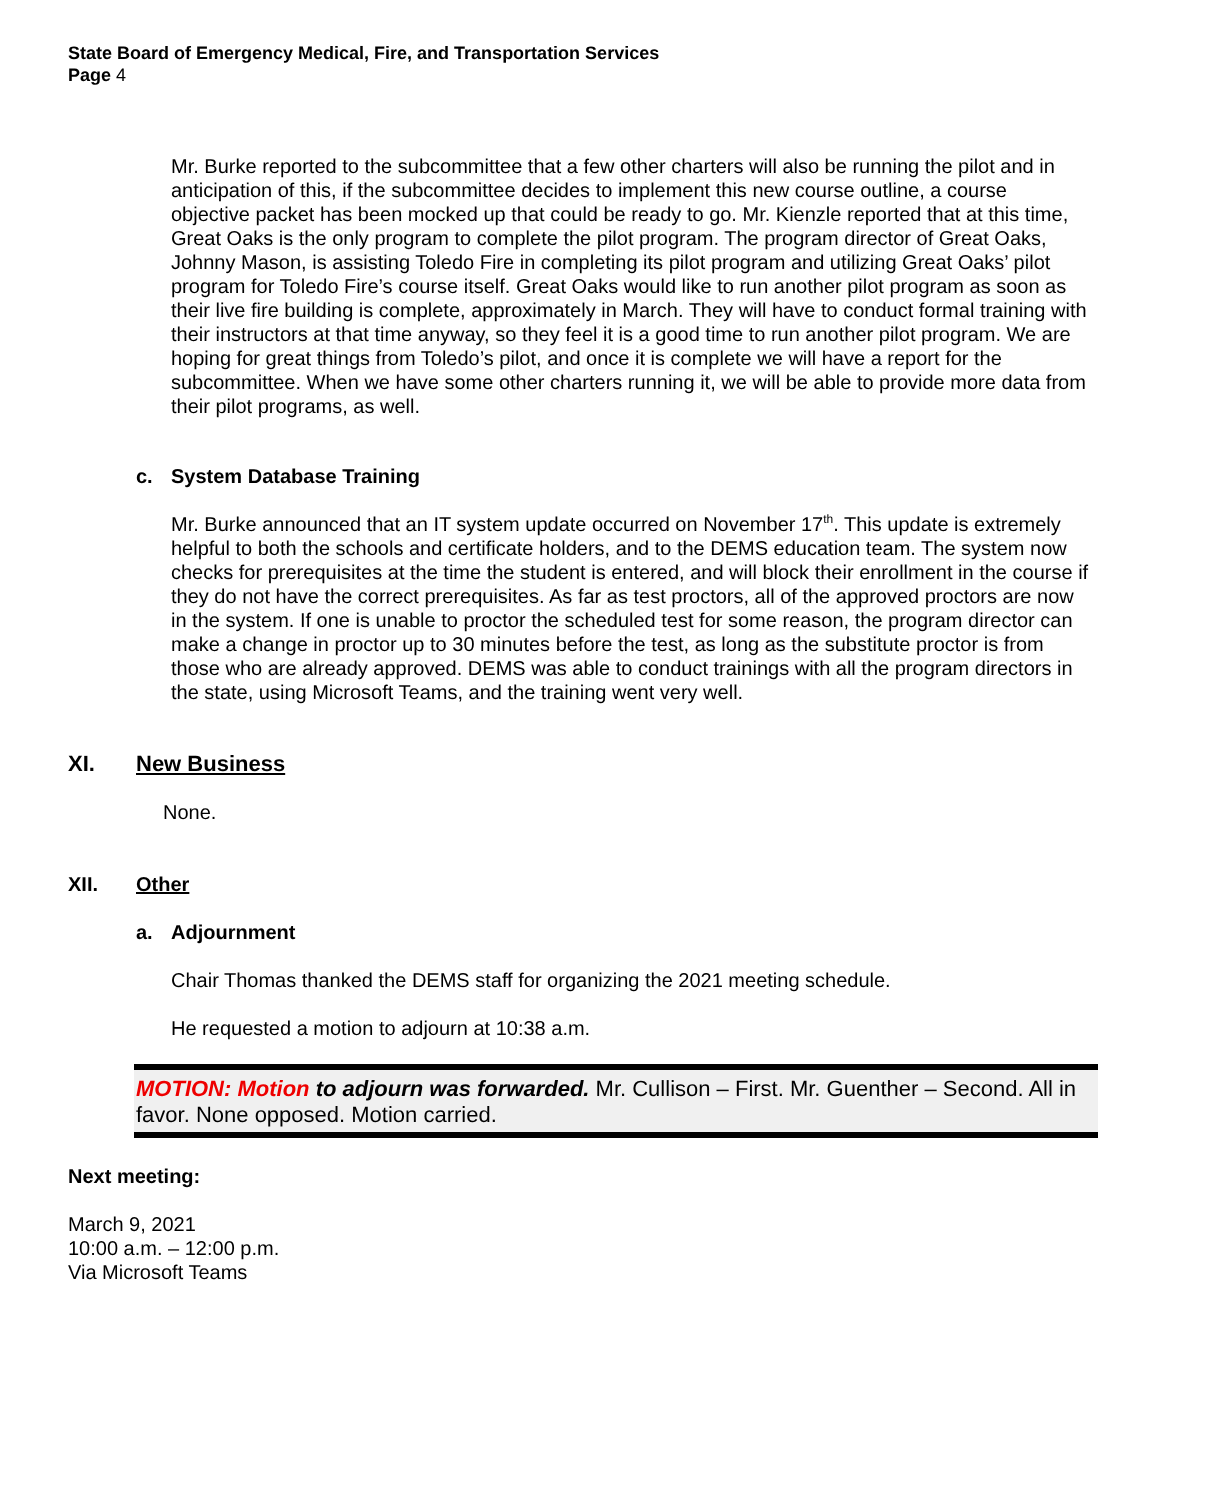State Board of Emergency Medical, Fire, and Transportation Services
Page 4
Mr. Burke reported to the subcommittee that a few other charters will also be running the pilot and in anticipation of this, if the subcommittee decides to implement this new course outline, a course objective packet has been mocked up that could be ready to go. Mr. Kienzle reported that at this time, Great Oaks is the only program to complete the pilot program. The program director of Great Oaks, Johnny Mason, is assisting Toledo Fire in completing its pilot program and utilizing Great Oaks’ pilot program for Toledo Fire’s course itself. Great Oaks would like to run another pilot program as soon as their live fire building is complete, approximately in March. They will have to conduct formal training with their instructors at that time anyway, so they feel it is a good time to run another pilot program. We are hoping for great things from Toledo’s pilot, and once it is complete we will have a report for the subcommittee. When we have some other charters running it, we will be able to provide more data from their pilot programs, as well.
c. System Database Training
Mr. Burke announced that an IT system update occurred on November 17<sup>th</sup>. This update is extremely helpful to both the schools and certificate holders, and to the DEMS education team. The system now checks for prerequisites at the time the student is entered, and will block their enrollment in the course if they do not have the correct prerequisites. As far as test proctors, all of the approved proctors are now in the system. If one is unable to proctor the scheduled test for some reason, the program director can make a change in proctor up to 30 minutes before the test, as long as the substitute proctor is from those who are already approved. DEMS was able to conduct trainings with all the program directors in the state, using Microsoft Teams, and the training went very well.
XI. New Business
None.
XII. Other
a. Adjournment
Chair Thomas thanked the DEMS staff for organizing the 2021 meeting schedule.
He requested a motion to adjourn at 10:38 a.m.
MOTION: Motion to adjourn was forwarded. Mr. Cullison – First. Mr. Guenther – Second. All in favor. None opposed. Motion carried.
Next meeting:
March 9, 2021
10:00 a.m. – 12:00 p.m.
Via Microsoft Teams